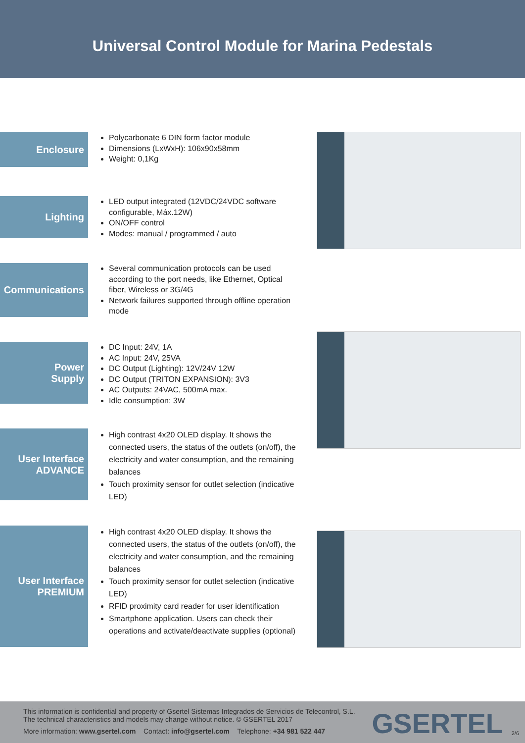Universal Control Module for Marina Pedestals
Enclosure
Polycarbonate 6 DIN form factor module
Dimensions (LxWxH): 106x90x58mm
Weight: 0,1Kg
Lighting
LED output integrated (12VDC/24VDC software configurable, Máx.12W)
ON/OFF control
Modes: manual / programmed / auto
Communications
Several communication protocols can be used according to the port needs, like Ethernet, Optical fiber, Wireless or 3G/4G
Network failures supported through offline operation mode
Power
Supply
DC Input: 24V, 1A
AC Input: 24V, 25VA
DC Output (Lighting): 12V/24V 12W
DC Output (TRITON EXPANSION): 3V3
AC Outputs: 24VAC, 500mA max.
Idle consumption: 3W
User Interface
ADVANCE
High contrast 4x20 OLED display. It shows the connected users, the status of the outlets (on/off), the electricity and water consumption, and the remaining balances
Touch proximity sensor for outlet selection (indicative LED)
User Interface
PREMIUM
High contrast 4x20 OLED display. It shows the connected users, the status of the outlets (on/off), the electricity and water consumption, and the remaining balances
Touch proximity sensor for outlet selection (indicative LED)
RFID proximity card reader for user identification
Smartphone application. Users can check their operations and activate/deactivate supplies (optional)
This information is confidential and property of Gsertel Sistemas Integrados de Servicios de Telecontrol, S.L.
The technical characteristics and models may change without notice. © GSERTEL 2017
More information: www.gsertel.com Contact: info@gsertel.com Telephone: +34 981 522 447
GSERTEL 2/6